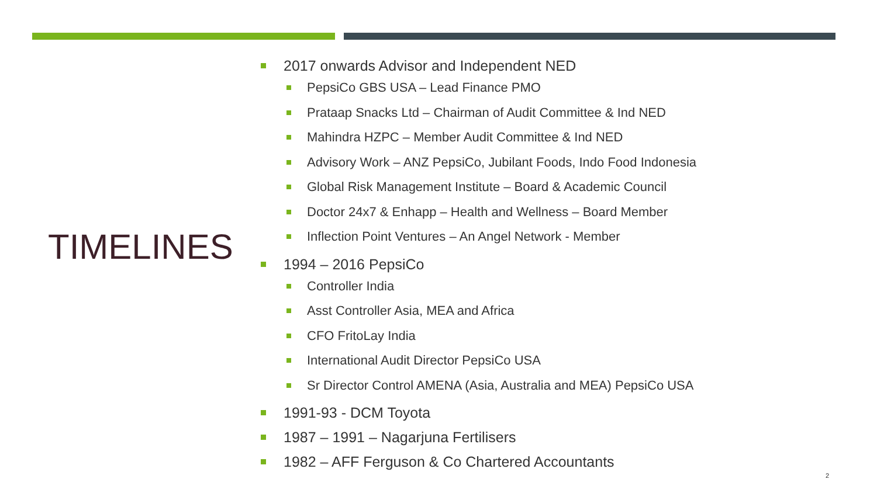TIMELINES
2017 onwards Advisor and Independent NED
PepsiCo GBS USA – Lead Finance PMO
Prataap Snacks Ltd – Chairman of Audit Committee & Ind NED
Mahindra HZPC – Member Audit Committee & Ind NED
Advisory Work – ANZ PepsiCo, Jubilant Foods, Indo Food Indonesia
Global Risk Management Institute – Board & Academic Council
Doctor 24x7 & Enhapp – Health and Wellness – Board Member
Inflection Point Ventures – An Angel Network - Member
1994 – 2016 PepsiCo
Controller India
Asst Controller Asia, MEA and Africa
CFO FritoLay India
International Audit Director PepsiCo USA
Sr Director Control AMENA (Asia, Australia and MEA) PepsiCo USA
1991-93 - DCM Toyota
1987 – 1991 – Nagarjuna Fertilisers
1982 – AFF Ferguson & Co Chartered Accountants
2